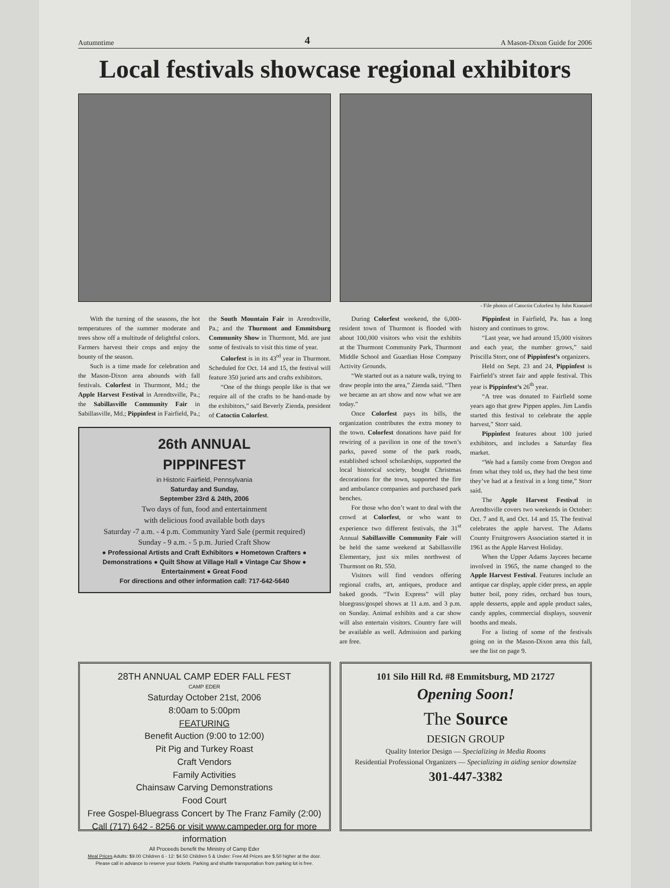Autumntime 4 A Mason-Dixon Guide for 2006
Local festivals showcase regional exhibitors
- File photos of Catoctin Colorfest by John Kinnaird
With the turning of the seasons, the hot temperatures of the summer moderate and trees show off a multitude of delightful colors. Farmers harvest their crops and enjoy the bounty of the season.
Such is a time made for celebration and the Mason-Dixon area abounds with fall festivals. Colorfest in Thurmont, Md.; the Apple Harvest Festival in Arendtsville, Pa.; the Sabillasville Community Fair in Sabillasville, Md.; Pippinfest in Fairfield, Pa.; the South Mountain Fair in Arendtsville, Pa.; and the Thurmont and Emmitsburg Community Show in Thurmont, Md. are just some of festivals to visit this time of year.
Colorfest is in its 43<sup>rd</sup> year in Thurmont. Scheduled for Oct. 14 and 15, the festival will feature 350 juried arts and crafts exhibitors.
“One of the things people like is that we require all of the crafts to be hand-made by the exhibitors,” said Beverly Zienda, president of Catoctin Colorfest.
26th ANNUAL
PIPPINFEST
in Historic Fairfield, Pennsylvania
Saturday and Sunday,
September 23rd & 24th, 2006
Two days of fun, food and entertainment
with delicious food available both days
Saturday -7 a.m. - 4 p.m. Community Yard Sale (permit required)
Sunday - 9 a.m. - 5 p.m. Juried Craft Show
● Professional Artists and Craft Exhibitors ● Hometown Crafters ● Demonstrations ● Quilt Show at Village Hall ● Vintage Car Show ● Entertainment ● Great Food
For directions and other information call: 717-642-5640
During Colorfest weekend, the 6,000-resident town of Thurmont is flooded with about 100,000 visitors who visit the exhibits at the Thurmont Community Park, Thurmont Middle School and Guardian Hose Company Activity Grounds.
“We started out as a nature walk, trying to draw people into the area,” Zienda said. “Then we became an art show and now what we are today.”
Once Colorfest pays its bills, the organization contributes the extra money to the town. Colorfest donations have paid for rewiring of a pavilion in one of the town’s parks, paved some of the park roads, established school scholarships, supported the local historical society, bought Christmas decorations for the town, supported the fire and ambulance companies and purchased park benches.
For those who don’t want to deal with the crowd at Colorfest, or who want to experience two different festivals, the 31<sup>st</sup> Annual Sabillasville Community Fair will be held the same weekend at Sabillasville Elementary, just six miles northwest of Thurmont on Rt. 550.
Visitors will find vendors offering regional crafts, art, antiques, produce and baked goods. “Twin Express” will play bluegrass/gospel shows at 11 a.m. and 3 p.m. on Sunday. Animal exhibits and a car show will also entertain visitors. Country fare will be available as well. Admission and parking are free.
Pippinfest in Fairfield, Pa. has a long history and continues to grow.
“Last year, we had around 15,000 visitors and each year, the number grows,” said Priscilla Storr, one of Pippinfest’s organizers.
Held on Sept. 23 and 24, Pippinfest is Fairfield’s street fair and apple festival. This year is Pippinfest’s 26<sup>th</sup> year.
“A tree was donated to Fairfield some years ago that grew Pippen apples. Jim Landis started this festival to celebrate the apple harvest,” Storr said.
Pippinfest features about 100 juried exhibitors, and includes a Saturday flea market.
“We had a family come from Oregon and from what they told us, they had the best time they’ve had at a festival in a long time,” Storr said.
The Apple Harvest Festival in Arendtsville covers two weekends in October: Oct. 7 and 8, and Oct. 14 and 15. The festival celebrates the apple harvest. The Adams County Fruitgrowers Association started it in 1961 as the Apple Harvest Holiday.
When the Upper Adams Jaycees became involved in 1965, the name changed to the Apple Harvest Festival. Features include an antique car display, apple cider press, an apple butter boil, pony rides, orchard bus tours, apple desserts, apple and apple product sales, candy apples, commercial displays, souvenir booths and meals.
For a listing of some of the festivals going on in the Mason-Dixon area this fall, see the list on page 9.
28TH ANNUAL CAMP EDER FALL FEST
CAMP EDER
Saturday October 21st, 2006
8:00am to 5:00pm
FEATURING
Benefit Auction (9:00 to 12:00)
Pit Pig and Turkey Roast
Craft Vendors
Family Activities
Chainsaw Carving Demonstrations
Food Court
Free Gospel-Bluegrass Concert by The Franz Family (2:00)
Call (717) 642 - 8256 or visit www.campeder.org for more information
All Proceeds benefit the Ministry of Camp Eder
Meal Prices Adults: $9.00 Children 6 - 12: $4.50 Children 5 & Under: Free All Prices are $.50 higher at the door. Please call in advance to reserve your tickets. Parking and shuttle transportation from parking lot is free.
101 Silo Hill Rd. #8 Emmitsburg, MD 21727
Opening Soon!
The Source
DESIGN GROUP
Quality Interior Design — Specializing in Media Rooms
Residential Professional Organizers — Specializing in aiding senior downsize
301-447-3382